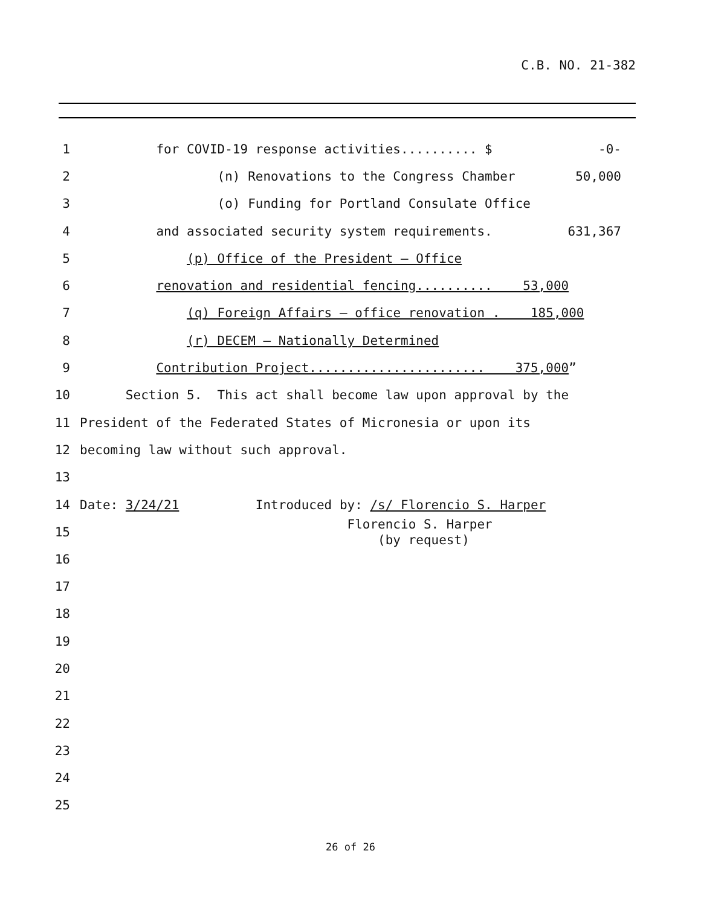C.B. NO. 21-382
1 for COVID-19 response activities.......... $ -0-
2 (n) Renovations to the Congress Chamber 50,000
3 (o) Funding for Portland Consulate Office
4 and associated security system requirements. 631,367
5 (p) Office of the President – Office
6 renovation and residential fencing.......... 53,000
7 (q) Foreign Affairs – office renovation . 185,000
8 (r) DECEM – Nationally Determined
9 Contribution Project....................... 375,000”
10 Section 5. This act shall become law upon approval by the
11 President of the Federated States of Micronesia or upon its
12 becoming law without such approval.
13
14 Date: 3/24/21 Introduced by: /s/ Florencio S. Harper
15 Florencio S. Harper
(by request)
16
17
18
19
20
21
22
23
24
25
26 of 26